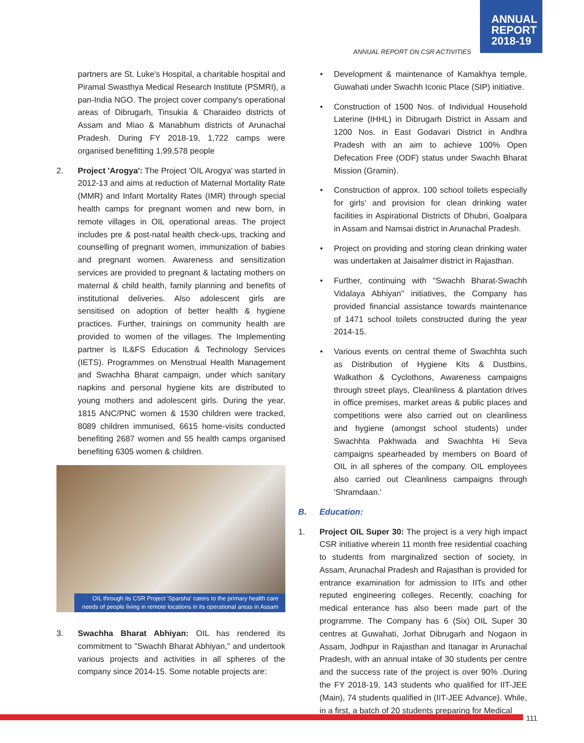ANNUAL
REPORT
2018-19
ANNUAL REPORT ON CSR ACTIVITIES
partners are St. Luke's Hospital, a charitable hospital and Piramal Swasthya Medical Research Institute (PSMRI), a pan-India NGO. The project cover company's operational areas of Dibrugarh, Tinsukia & Charaideo districts of Assam and Miao & Manabhum districts of Arunachal Pradesh. During FY 2018-19, 1,722 camps were organised benefitting 1,99,578 people
2. Project 'Arogya': The Project 'OIL Arogya' was started in 2012-13 and aims at reduction of Maternal Mortality Rate (MMR) and Infant Mortality Rates (IMR) through special health camps for pregnant women and new born, in remote villages in OIL operational areas. The project includes pre & post-natal health check-ups, tracking and counselling of pregnant women, immunization of babies and pregnant women. Awareness and sensitization services are provided to pregnant & lactating mothers on maternal & child health, family planning and benefits of institutional deliveries. Also adolescent girls are sensitised on adoption of better health & hygiene practices. Further, trainings on community health are provided to women of the villages. The Implementing partner is IL&FS Education & Technology Services (IETS). Programmes on Menstrual Health Management and Swachha Bharat campaign, under which sanitary napkins and personal hygiene kits are distributed to young mothers and adolescent girls. During the year, 1815 ANC/PNC women & 1530 children were tracked, 8089 children immunised, 6615 home-visits conducted benefiting 2687 women and 55 health camps organised benefiting 6305 women & children.
OIL through its CSR Project 'Sparsha' caters to the primary health care needs of people living in remote locations in its operational areas in Assam
3. Swachha Bharat Abhiyan: OIL has rendered its commitment to "Swachh Bharat Abhiyan," and undertook various projects and activities in all spheres of the company since 2014-15. Some notable projects are:
• Development & maintenance of Kamakhya temple, Guwahati under Swachh Iconic Place (SIP) initiative.
• Construction of 1500 Nos. of Individual Household Laterine (IHHL) in Dibrugarh District in Assam and 1200 Nos. in East Godavari District in Andhra Pradesh with an aim to achieve 100% Open Defecation Free (ODF) status under Swachh Bharat Mission (Gramin).
• Construction of approx. 100 school toilets especially for girls' and provision for clean drinking water facilities in Aspirational Districts of Dhubri, Goalpara in Assam and Namsai district in Arunachal Pradesh.
• Project on providing and storing clean drinking water was undertaken at Jaisalmer district in Rajasthan.
• Further, continuing with "Swachh Bharat-Swachh Vidalaya Abhiyan" initiatives, the Company has provided financial assistance towards maintenance of 1471 school toilets constructed during the year 2014-15.
• Various events on central theme of Swachhta such as Distribution of Hygiene Kits & Dustbins, Walkathon & Cyclothons, Awareness campaigns through street plays, Cleanliness & plantation drives in office premises, market areas & public places and competitions were also carried out on cleanliness and hygiene (amongst school students) under Swachhta Pakhwada and Swachhta Hi Seva campaigns spearheaded by members on Board of OIL in all spheres of the company. OIL employees also carried out Cleanliness campaigns through 'Shramdaan.'
B. Education:
1. Project OIL Super 30: The project is a very high impact CSR initiative wherein 11 month free residential coaching to students from marginalized section of society, in Assam, Arunachal Pradesh and Rajasthan is provided for entrance examination for admission to IITs and other reputed engineering colleges. Recently, coaching for medical enterance has also been made part of the programme. The Company has 6 (Six) OIL Super 30 centres at Guwahati, Jorhat Dibrugarh and Nogaon in Assam, Jodhpur in Rajasthan and Itanagar in Arunachal Pradesh, with an annual intake of 30 students per centre and the success rate of the project is over 90% .During the FY 2018-19, 143 students who qualified for IIT-JEE (Main), 74 students qualified in (IIT-JEE Advance). While, in a first, a batch of 20 students preparing for Medical
111